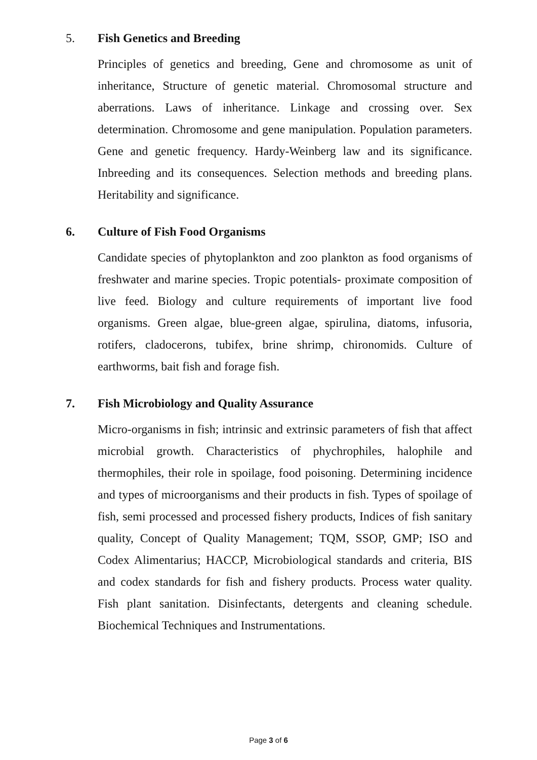5. Fish Genetics and Breeding
Principles of genetics and breeding, Gene and chromosome as unit of inheritance, Structure of genetic material. Chromosomal structure and aberrations. Laws of inheritance. Linkage and crossing over. Sex determination. Chromosome and gene manipulation. Population parameters. Gene and genetic frequency. Hardy-Weinberg law and its significance. Inbreeding and its consequences. Selection methods and breeding plans. Heritability and significance.
6. Culture of Fish Food Organisms
Candidate species of phytoplankton and zoo plankton as food organisms of freshwater and marine species. Tropic potentials- proximate composition of live feed. Biology and culture requirements of important live food organisms. Green algae, blue-green algae, spirulina, diatoms, infusoria, rotifers, cladocerons, tubifex, brine shrimp, chironomids. Culture of earthworms, bait fish and forage fish.
7. Fish Microbiology and Quality Assurance
Micro-organisms in fish; intrinsic and extrinsic parameters of fish that affect microbial growth. Characteristics of phychrophiles, halophile and thermophiles, their role in spoilage, food poisoning. Determining incidence and types of microorganisms and their products in fish. Types of spoilage of fish, semi processed and processed fishery products, Indices of fish sanitary quality, Concept of Quality Management; TQM, SSOP, GMP; ISO and Codex Alimentarius; HACCP, Microbiological standards and criteria, BIS and codex standards for fish and fishery products. Process water quality. Fish plant sanitation. Disinfectants, detergents and cleaning schedule. Biochemical Techniques and Instrumentations.
Page 3 of 6